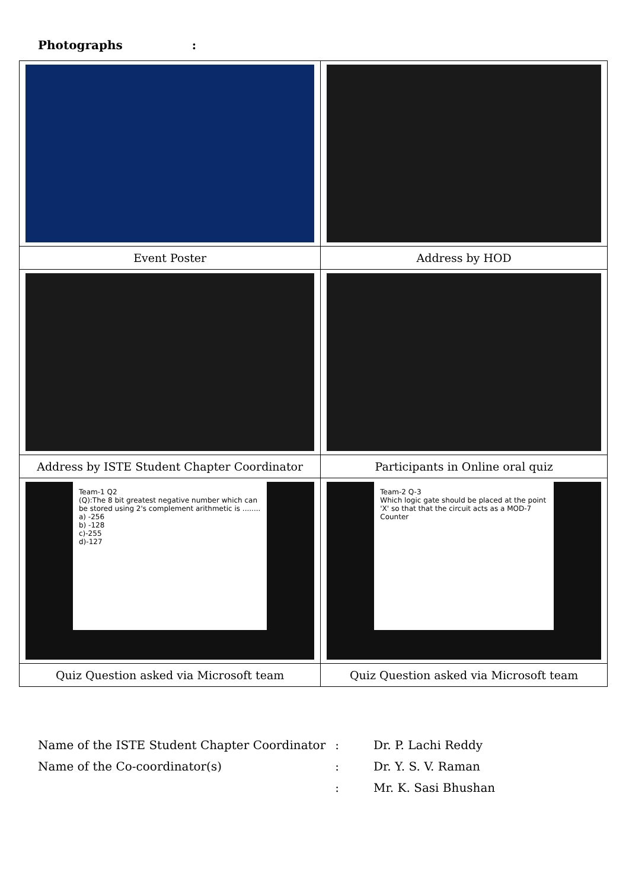Photographs :
| Event Poster | Address by HOD |
| Address by ISTE Student Chapter Coordinator | Participants in Online oral quiz |
| Team-1 Q2 (Q):The 8 bit greatest negative number which can be stored using 2's complement arithmetic is ........ a) -256 b) -128 c)-255 d)-127 | Team-2 Q-3 Which logic gate should be placed at the point 'X' so that that the circuit acts as a MOD-7 Counter |
| Quiz Question asked via Microsoft team | Quiz Question asked via Microsoft team |
| Name of the ISTE Student Chapter Coordinator | : | Dr. P. Lachi Reddy |
| Name of the Co-coordinator(s) | : | Dr. Y. S. V. Raman |
| | : | Mr. K. Sasi Bhushan |